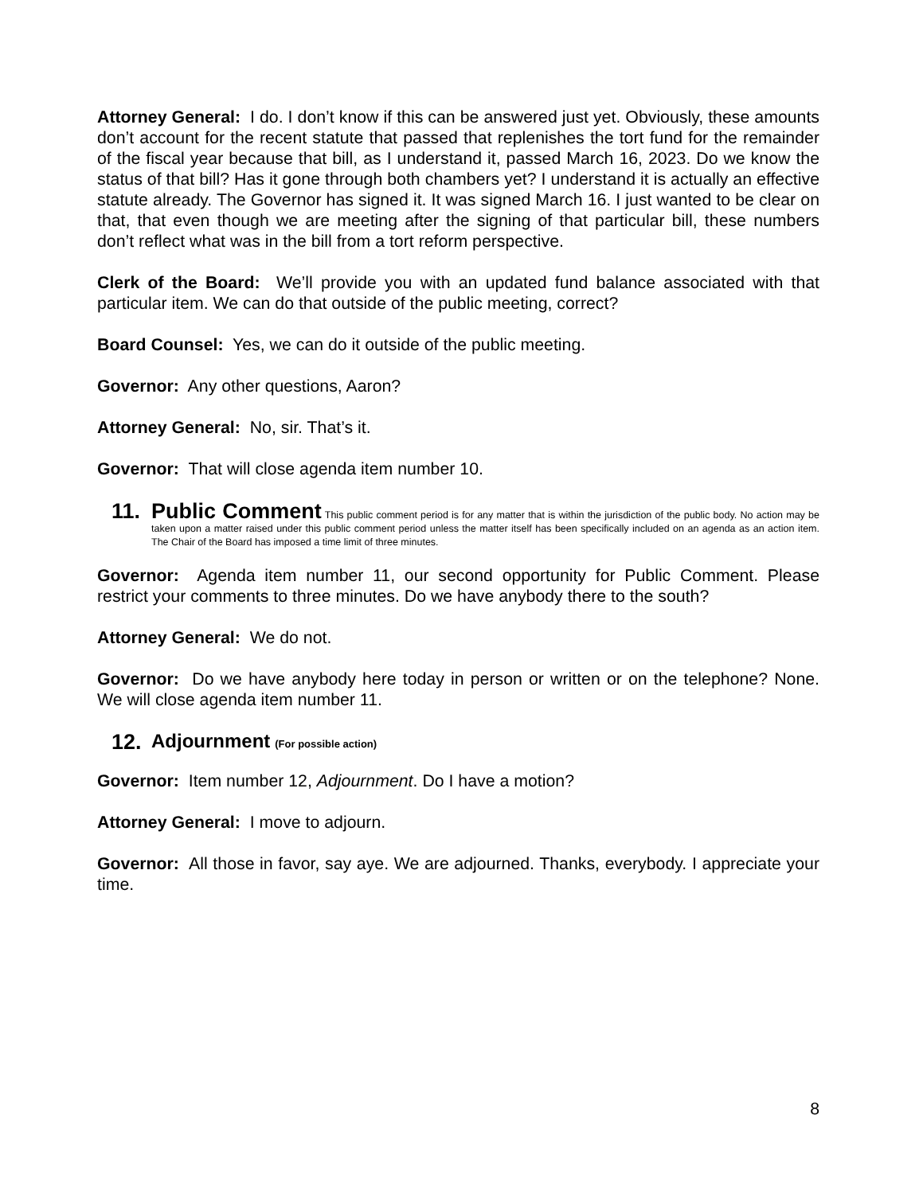Attorney General: I do. I don’t know if this can be answered just yet. Obviously, these amounts don’t account for the recent statute that passed that replenishes the tort fund for the remainder of the fiscal year because that bill, as I understand it, passed March 16, 2023. Do we know the status of that bill? Has it gone through both chambers yet? I understand it is actually an effective statute already. The Governor has signed it. It was signed March 16. I just wanted to be clear on that, that even though we are meeting after the signing of that particular bill, these numbers don’t reflect what was in the bill from a tort reform perspective.
Clerk of the Board: We’ll provide you with an updated fund balance associated with that particular item. We can do that outside of the public meeting, correct?
Board Counsel: Yes, we can do it outside of the public meeting.
Governor: Any other questions, Aaron?
Attorney General: No, sir. That’s it.
Governor: That will close agenda item number 10.
11.
Public Comment This public comment period is for any matter that is within the jurisdiction of the public body. No action may be taken upon a matter raised under this public comment period unless the matter itself has been specifically included on an agenda as an action item. The Chair of the Board has imposed a time limit of three minutes.
Governor: Agenda item number 11, our second opportunity for Public Comment. Please restrict your comments to three minutes. Do we have anybody there to the south?
Attorney General: We do not.
Governor: Do we have anybody here today in person or written or on the telephone? None. We will close agenda item number 11.
12.
Adjournment (For possible action)
Governor: Item number 12, Adjournment. Do I have a motion?
Attorney General: I move to adjourn.
Governor: All those in favor, say aye. We are adjourned. Thanks, everybody. I appreciate your time.
8